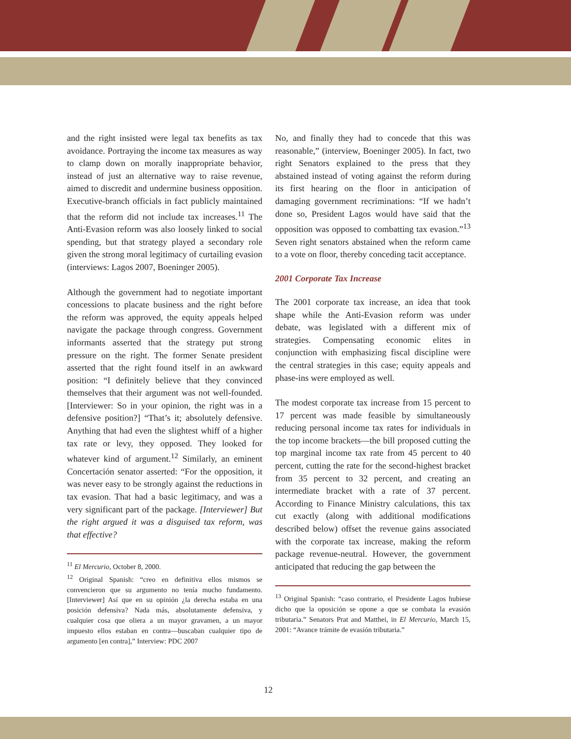and the right insisted were legal tax benefits as tax avoidance. Portraying the income tax measures as way to clamp down on morally inappropriate behavior, instead of just an alternative way to raise revenue, aimed to discredit and undermine business opposition. Executive-branch officials in fact publicly maintained that the reform did not include tax increases.<sup>11</sup> The Anti-Evasion reform was also loosely linked to social spending, but that strategy played a secondary role given the strong moral legitimacy of curtailing evasion (interviews: Lagos 2007, Boeninger 2005).
Although the government had to negotiate important concessions to placate business and the right before the reform was approved, the equity appeals helped navigate the package through congress. Government informants asserted that the strategy put strong pressure on the right. The former Senate president asserted that the right found itself in an awkward position: “I definitely believe that they convinced themselves that their argument was not well-founded. [Interviewer: So in your opinion, the right was in a defensive position?] “That’s it; absolutely defensive. Anything that had even the slightest whiff of a higher tax rate or levy, they opposed. They looked for whatever kind of argument.<sup>12</sup> Similarly, an eminent Concertación senator asserted: “For the opposition, it was never easy to be strongly against the reductions in tax evasion. That had a basic legitimacy, and was a very significant part of the package. [Interviewer] But the right argued it was a disguised tax reform, was that effective?
<sup>11</sup> El Mercurio, October 8, 2000.
<sup>12</sup> Original Spanish: “creo en definitiva ellos mismos se convencieron que su argumento no tenía mucho fundamento. [Interviewer] Así que en su opinión ¿la derecha estaba en una posición defensiva? Nada más, absolutamente defensiva, y cualquier cosa que oliera a un mayor gravamen, a un mayor impuesto ellos estaban en contra—buscaban cualquier tipo de argumento [en contra],” Interview: PDC 2007
No, and finally they had to concede that this was reasonable,” (interview, Boeninger 2005). In fact, two right Senators explained to the press that they abstained instead of voting against the reform during its first hearing on the floor in anticipation of damaging government recriminations: “If we hadn’t done so, President Lagos would have said that the opposition was opposed to combatting tax evasion.”<sup>13</sup> Seven right senators abstained when the reform came to a vote on floor, thereby conceding tacit acceptance.
2001 Corporate Tax Increase
The 2001 corporate tax increase, an idea that took shape while the Anti-Evasion reform was under debate, was legislated with a different mix of strategies. Compensating economic elites in conjunction with emphasizing fiscal discipline were the central strategies in this case; equity appeals and phase-ins were employed as well.
The modest corporate tax increase from 15 percent to 17 percent was made feasible by simultaneously reducing personal income tax rates for individuals in the top income brackets—the bill proposed cutting the top marginal income tax rate from 45 percent to 40 percent, cutting the rate for the second-highest bracket from 35 percent to 32 percent, and creating an intermediate bracket with a rate of 37 percent. According to Finance Ministry calculations, this tax cut exactly (along with additional modifications described below) offset the revenue gains associated with the corporate tax increase, making the reform package revenue-neutral. However, the government anticipated that reducing the gap between the
<sup>13</sup> Original Spanish: “caso contrario, el Presidente Lagos hubiese dicho que la oposición se opone a que se combata la evasión tributaria.” Senators Prat and Matthei, in El Mercurio, March 15, 2001: “Avance trámite de evasión tributaria.”
12